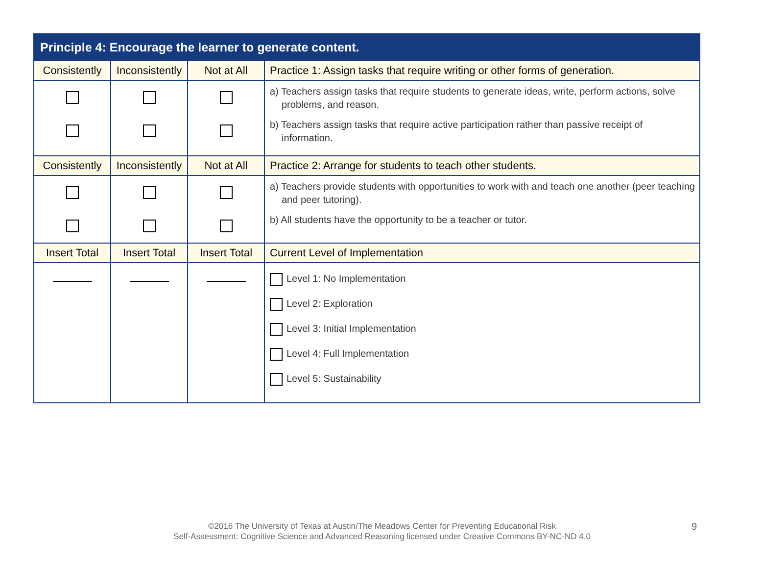| Principle 4: Encourage the learner to generate content. | | | |
| --- | --- | --- | --- |
| Consistently | Inconsistently | Not at All | Practice 1: Assign tasks that require writing or other forms of generation. |
| | | | a) Teachers assign tasks that require students to generate ideas, write, perform actions, solve problems, and reason. b) Teachers assign tasks that require active participation rather than passive receipt of information. |
| Consistently | Inconsistently | Not at All | Practice 2: Arrange for students to teach other students. |
| | | | a) Teachers provide students with opportunities to work with and teach one another (peer teaching and peer tutoring). b) All students have the opportunity to be a teacher or tutor. |
| Insert Total | Insert Total | Insert Total | Current Level of Implementation |
| | | | Level 1: No Implementation Level 2: Exploration Level 3: Initial Implementation Level 4: Full Implementation Level 5: Sustainability |
©2016 The University of Texas at Austin/The Meadows Center for Preventing Educational Risk
Self-Assessment: Cognitive Science and Advanced Reasoning licensed under Creative Commons BY-NC-ND 4.0
9